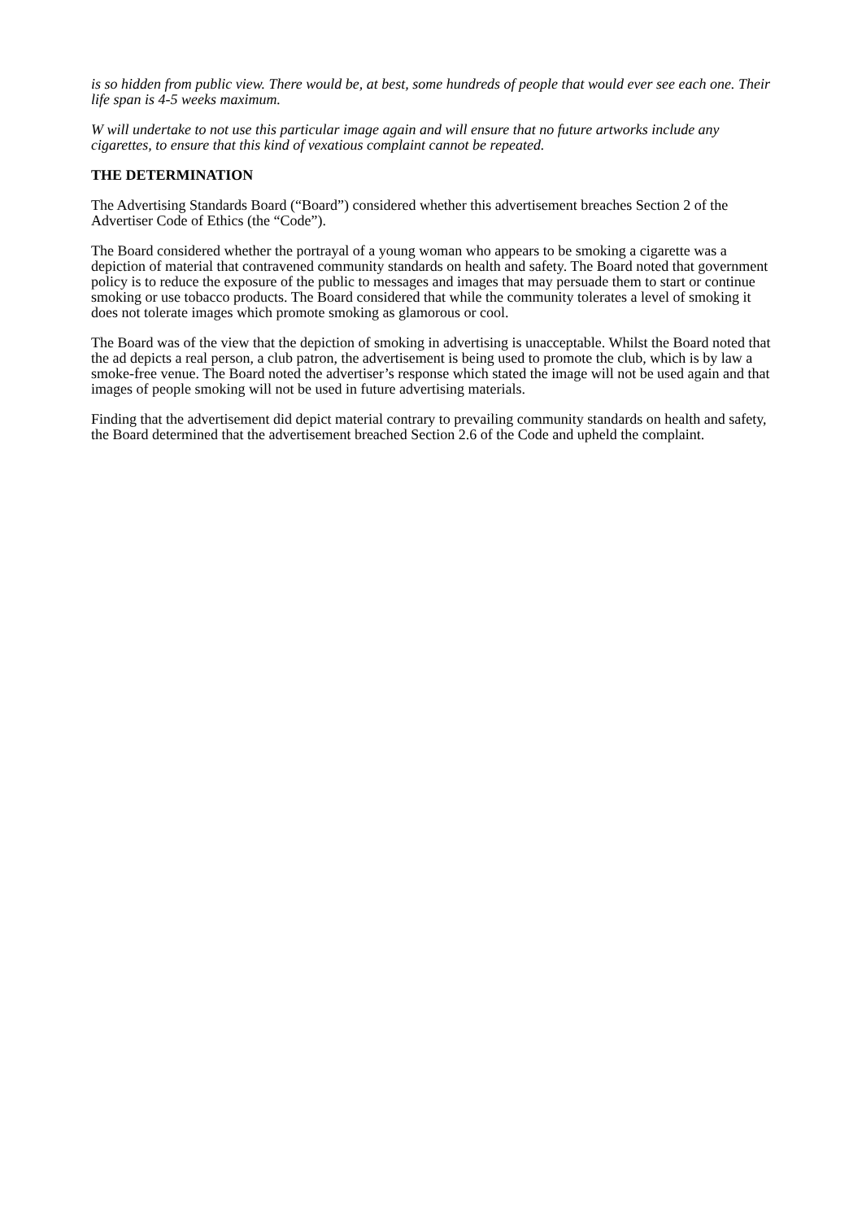is so hidden from public view. There would be, at best, some hundreds of people that would ever see each one. Their life span is 4-5 weeks maximum.
W will undertake to not use this particular image again and will ensure that no future artworks include any cigarettes, to ensure that this kind of vexatious complaint cannot be repeated.
THE DETERMINATION
The Advertising Standards Board (“Board”) considered whether this advertisement breaches Section 2 of the Advertiser Code of Ethics (the “Code”).
The Board considered whether the portrayal of a young woman who appears to be smoking a cigarette was a depiction of material that contravened community standards on health and safety. The Board noted that government policy is to reduce the exposure of the public to messages and images that may persuade them to start or continue smoking or use tobacco products. The Board considered that while the community tolerates a level of smoking it does not tolerate images which promote smoking as glamorous or cool.
The Board was of the view that the depiction of smoking in advertising is unacceptable. Whilst the Board noted that the ad depicts a real person, a club patron, the advertisement is being used to promote the club, which is by law a smoke-free venue. The Board noted the advertiser’s response which stated the image will not be used again and that images of people smoking will not be used in future advertising materials.
Finding that the advertisement did depict material contrary to prevailing community standards on health and safety, the Board determined that the advertisement breached Section 2.6 of the Code and upheld the complaint.